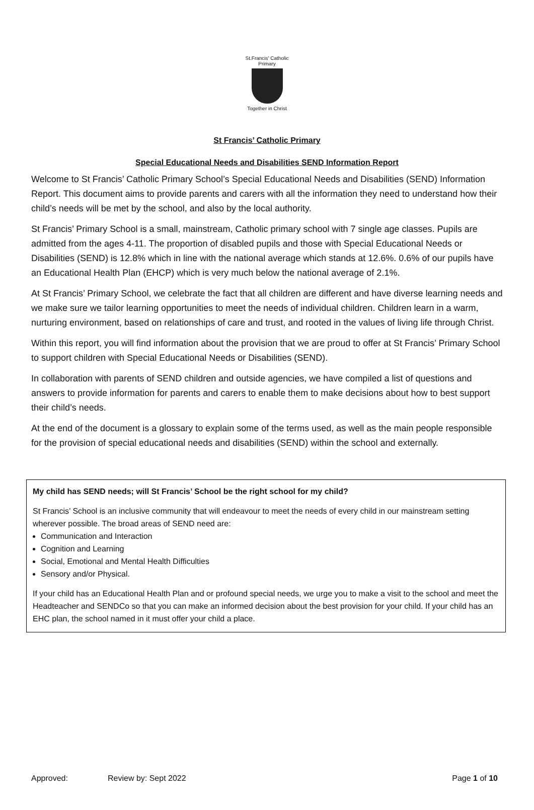St.Francis' Catholic Primary
Together in Christ
St Francis’ Catholic Primary
Special Educational Needs and Disabilities SEND Information Report
Welcome to St Francis’ Catholic Primary School’s Special Educational Needs and Disabilities (SEND) Information Report. This document aims to provide parents and carers with all the information they need to understand how their child’s needs will be met by the school, and also by the local authority.
St Francis’ Primary School is a small, mainstream, Catholic primary school with 7 single age classes. Pupils are admitted from the ages 4-11. The proportion of disabled pupils and those with Special Educational Needs or Disabilities (SEND) is 12.8% which in line with the national average which stands at 12.6%. 0.6% of our pupils have an Educational Health Plan (EHCP) which is very much below the national average of 2.1%.
At St Francis’ Primary School, we celebrate the fact that all children are different and have diverse learning needs and we make sure we tailor learning opportunities to meet the needs of individual children. Children learn in a warm, nurturing environment, based on relationships of care and trust, and rooted in the values of living life through Christ.
Within this report, you will find information about the provision that we are proud to offer at St Francis’ Primary School to support children with Special Educational Needs or Disabilities (SEND).
In collaboration with parents of SEND children and outside agencies, we have compiled a list of questions and answers to provide information for parents and carers to enable them to make decisions about how to best support their child’s needs.
At the end of the document is a glossary to explain some of the terms used, as well as the main people responsible for the provision of special educational needs and disabilities (SEND) within the school and externally.
My child has SEND needs; will St Francis’ School be the right school for my child?
St Francis’ School is an inclusive community that will endeavour to meet the needs of every child in our mainstream setting wherever possible. The broad areas of SEND need are:
Communication and Interaction
Cognition and Learning
Social, Emotional and Mental Health Difficulties
Sensory and/or Physical.
If your child has an Educational Health Plan and or profound special needs, we urge you to make a visit to the school and meet the Headteacher and SENDCo so that you can make an informed decision about the best provision for your child. If your child has an EHC plan, the school named in it must offer your child a place.
Approved: Review by: Sept 2022 Page 1 of 10